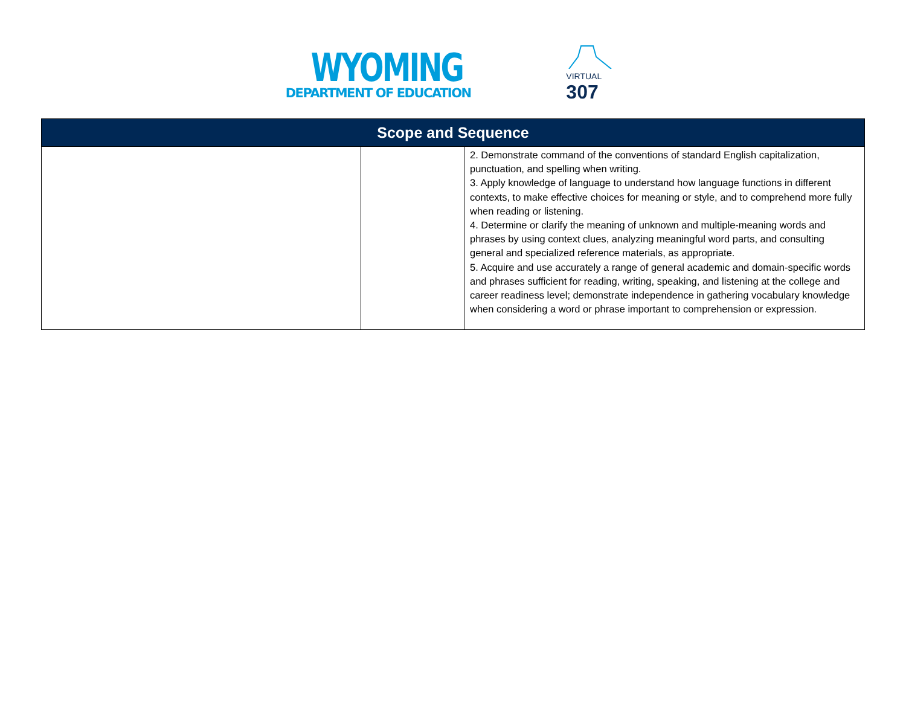WYOMING
DEPARTMENT OF EDUCATION
VIRTUAL
307
| Scope and Sequence | | |
| --- | --- | --- |
| | | 2. Demonstrate command of the conventions of standard English capitalization, punctuation, and spelling when writing. 3. Apply knowledge of language to understand how language functions in different contexts, to make effective choices for meaning or style, and to comprehend more fully when reading or listening. 4. Determine or clarify the meaning of unknown and multiple-meaning words and phrases by using context clues, analyzing meaningful word parts, and consulting general and specialized reference materials, as appropriate. 5. Acquire and use accurately a range of general academic and domain-specific words and phrases sufficient for reading, writing, speaking, and listening at the college and career readiness level; demonstrate independence in gathering vocabulary knowledge when considering a word or phrase important to comprehension or expression. |